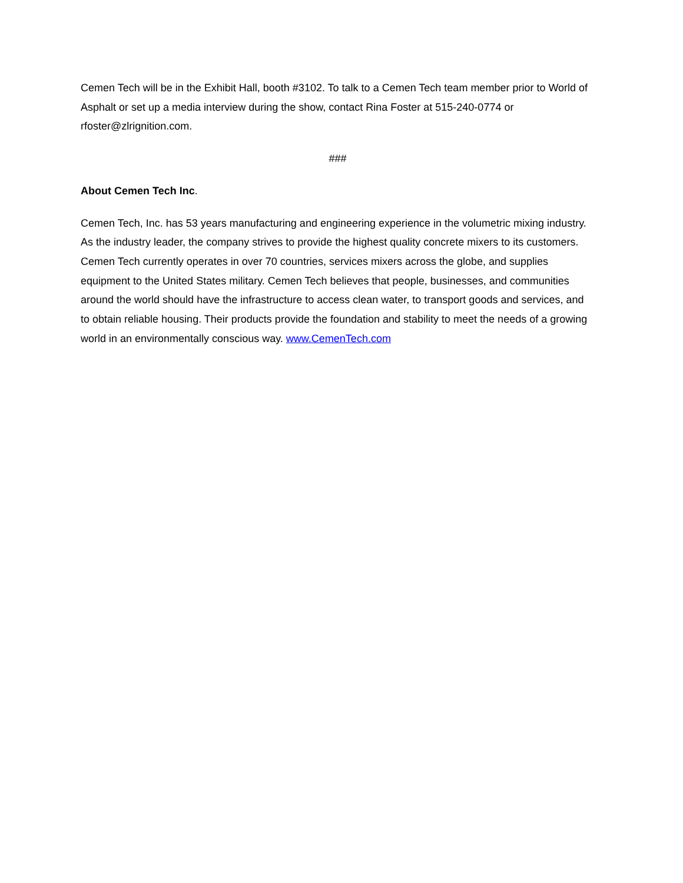Cemen Tech will be in the Exhibit Hall, booth #3102. To talk to a Cemen Tech team member prior to World of Asphalt or set up a media interview during the show, contact Rina Foster at 515-240-0774 or rfoster@zlrignition.com.
###
About Cemen Tech Inc.
Cemen Tech, Inc. has 53 years manufacturing and engineering experience in the volumetric mixing industry. As the industry leader, the company strives to provide the highest quality concrete mixers to its customers. Cemen Tech currently operates in over 70 countries, services mixers across the globe, and supplies equipment to the United States military. Cemen Tech believes that people, businesses, and communities around the world should have the infrastructure to access clean water, to transport goods and services, and to obtain reliable housing. Their products provide the foundation and stability to meet the needs of a growing world in an environmentally conscious way. www.CemenTech.com